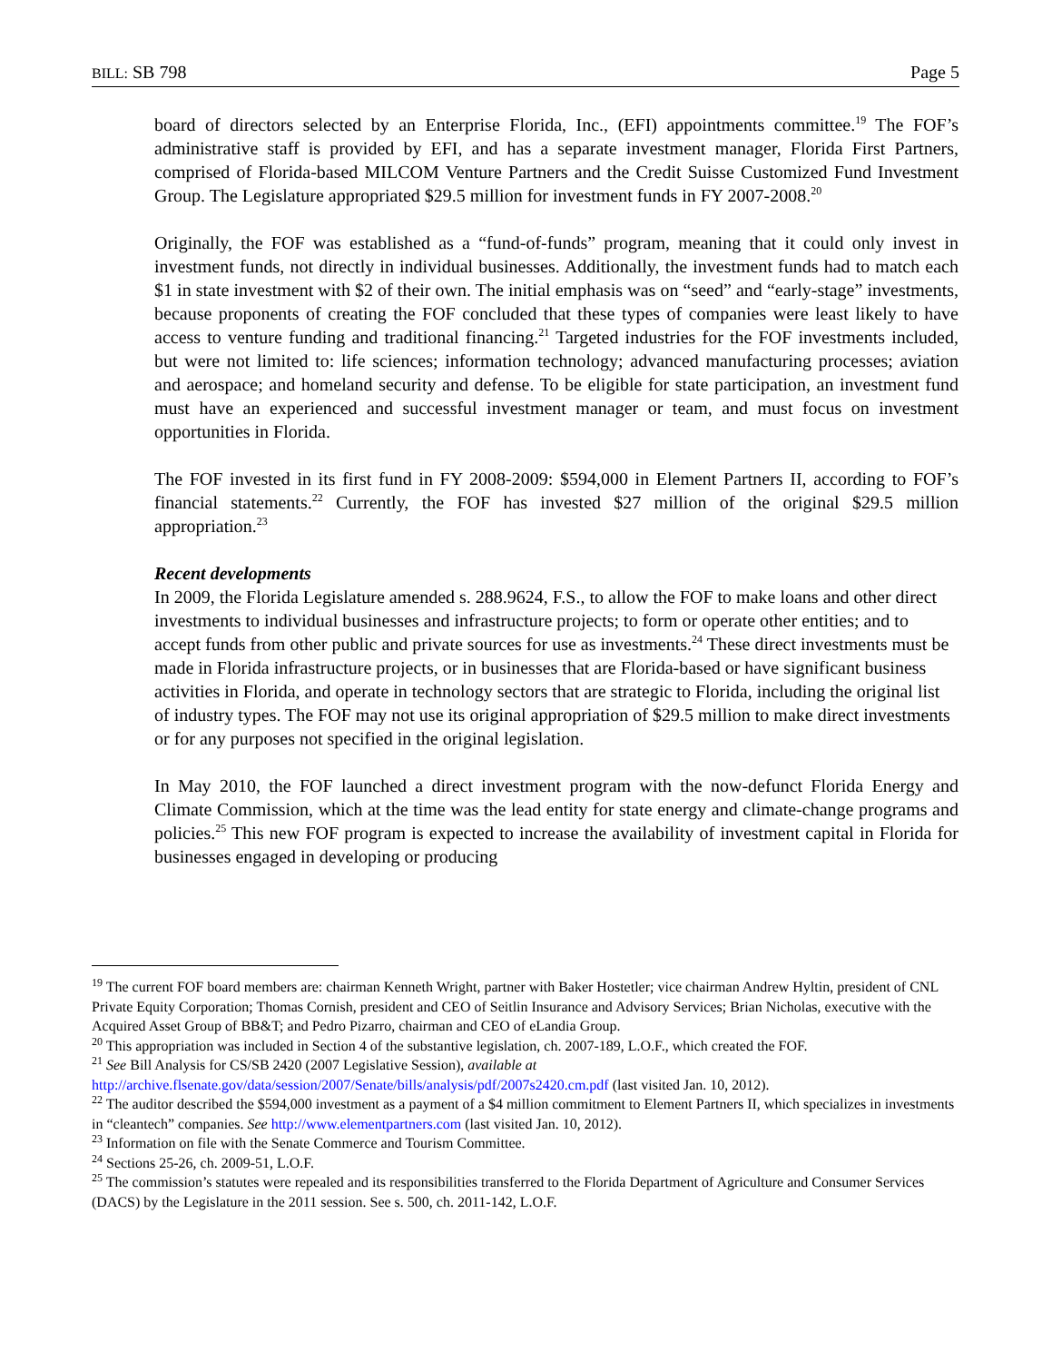BILL: SB 798 Page 5
board of directors selected by an Enterprise Florida, Inc., (EFI) appointments committee.<sup>19</sup> The FOF’s administrative staff is provided by EFI, and has a separate investment manager, Florida First Partners, comprised of Florida-based MILCOM Venture Partners and the Credit Suisse Customized Fund Investment Group. The Legislature appropriated $29.5 million for investment funds in FY 2007-2008.<sup>20</sup>
Originally, the FOF was established as a “fund-of-funds” program, meaning that it could only invest in investment funds, not directly in individual businesses. Additionally, the investment funds had to match each $1 in state investment with $2 of their own. The initial emphasis was on “seed” and “early-stage” investments, because proponents of creating the FOF concluded that these types of companies were least likely to have access to venture funding and traditional financing.<sup>21</sup> Targeted industries for the FOF investments included, but were not limited to: life sciences; information technology; advanced manufacturing processes; aviation and aerospace; and homeland security and defense. To be eligible for state participation, an investment fund must have an experienced and successful investment manager or team, and must focus on investment opportunities in Florida.
The FOF invested in its first fund in FY 2008-2009: $594,000 in Element Partners II, according to FOF’s financial statements.<sup>22</sup> Currently, the FOF has invested $27 million of the original $29.5 million appropriation.<sup>23</sup>
Recent developments
In 2009, the Florida Legislature amended s. 288.9624, F.S., to allow the FOF to make loans and other direct investments to individual businesses and infrastructure projects; to form or operate other entities; and to accept funds from other public and private sources for use as investments.<sup>24</sup> These direct investments must be made in Florida infrastructure projects, or in businesses that are Florida-based or have significant business activities in Florida, and operate in technology sectors that are strategic to Florida, including the original list of industry types. The FOF may not use its original appropriation of $29.5 million to make direct investments or for any purposes not specified in the original legislation.
In May 2010, the FOF launched a direct investment program with the now-defunct Florida Energy and Climate Commission, which at the time was the lead entity for state energy and climate-change programs and policies.<sup>25</sup> This new FOF program is expected to increase the availability of investment capital in Florida for businesses engaged in developing or producing
<sup>19</sup> The current FOF board members are: chairman Kenneth Wright, partner with Baker Hostetler; vice chairman Andrew Hyltin, president of CNL Private Equity Corporation; Thomas Cornish, president and CEO of Seitlin Insurance and Advisory Services; Brian Nicholas, executive with the Acquired Asset Group of BB&T; and Pedro Pizarro, chairman and CEO of eLandia Group.
<sup>20</sup> This appropriation was included in Section 4 of the substantive legislation, ch. 2007-189, L.O.F., which created the FOF.
<sup>21</sup> See Bill Analysis for CS/SB 2420 (2007 Legislative Session), available at
http://archive.flsenate.gov/data/session/2007/Senate/bills/analysis/pdf/2007s2420.cm.pdf (last visited Jan. 10, 2012).
<sup>22</sup> The auditor described the $594,000 investment as a payment of a $4 million commitment to Element Partners II, which specializes in investments in “cleantech” companies. See http://www.elementpartners.com (last visited Jan. 10, 2012).
<sup>23</sup> Information on file with the Senate Commerce and Tourism Committee.
<sup>24</sup> Sections 25-26, ch. 2009-51, L.O.F.
<sup>25</sup> The commission’s statutes were repealed and its responsibilities transferred to the Florida Department of Agriculture and Consumer Services (DACS) by the Legislature in the 2011 session. See s. 500, ch. 2011-142, L.O.F.